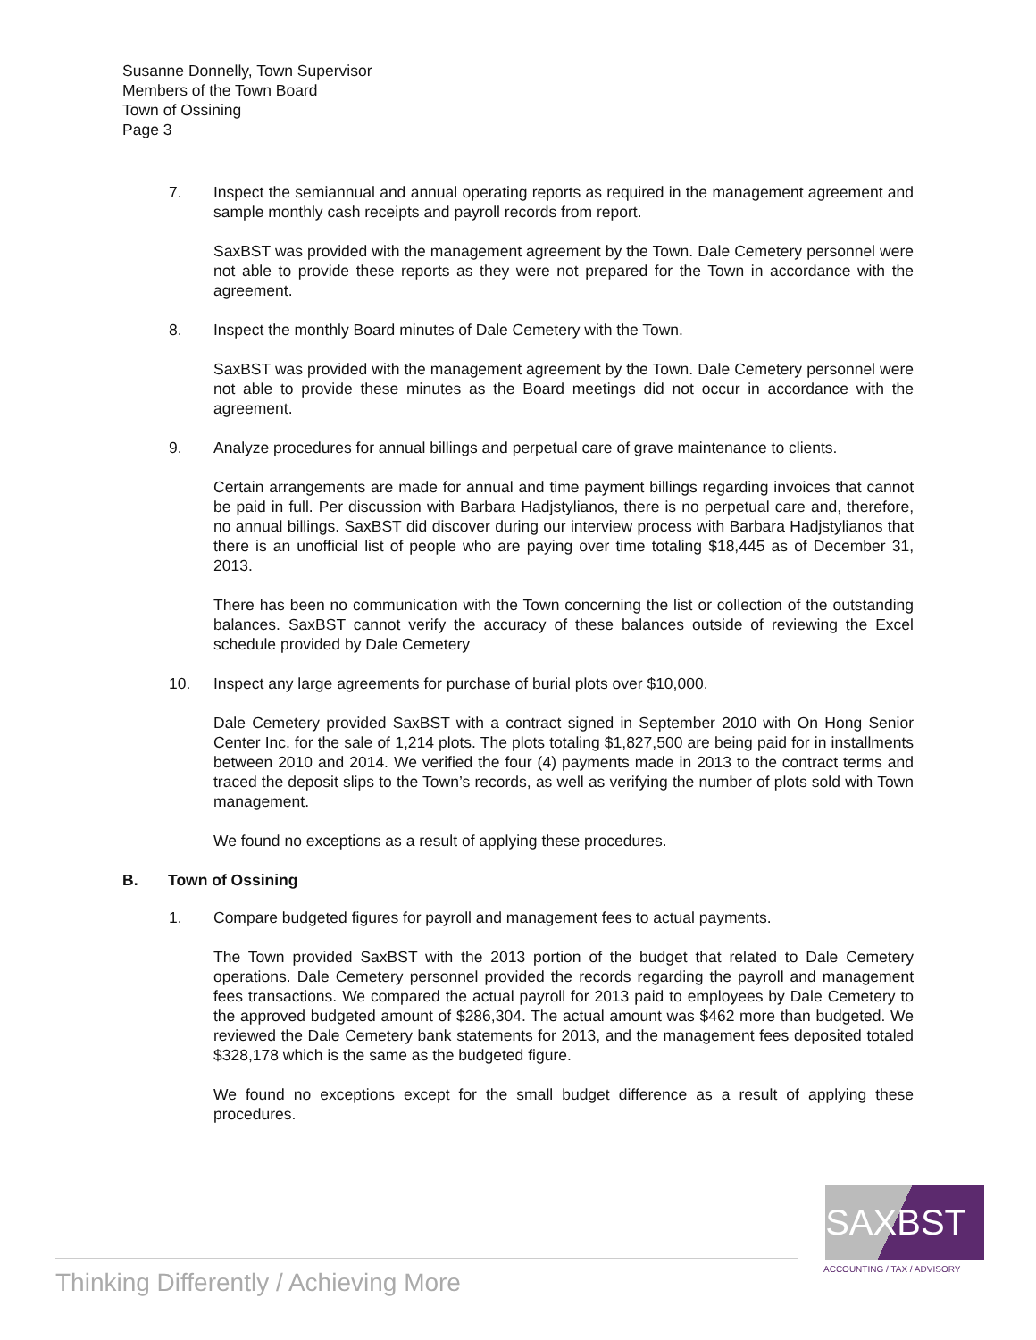Susanne Donnelly, Town Supervisor
Members of the Town Board
Town of Ossining
Page 3
7. Inspect the semiannual and annual operating reports as required in the management agreement and sample monthly cash receipts and payroll records from report.
SaxBST was provided with the management agreement by the Town. Dale Cemetery personnel were not able to provide these reports as they were not prepared for the Town in accordance with the agreement.
8. Inspect the monthly Board minutes of Dale Cemetery with the Town.
SaxBST was provided with the management agreement by the Town. Dale Cemetery personnel were not able to provide these minutes as the Board meetings did not occur in accordance with the agreement.
9. Analyze procedures for annual billings and perpetual care of grave maintenance to clients.
Certain arrangements are made for annual and time payment billings regarding invoices that cannot be paid in full. Per discussion with Barbara Hadjstylianos, there is no perpetual care and, therefore, no annual billings. SaxBST did discover during our interview process with Barbara Hadjstylianos that there is an unofficial list of people who are paying over time totaling $18,445 as of December 31, 2013.
There has been no communication with the Town concerning the list or collection of the outstanding balances. SaxBST cannot verify the accuracy of these balances outside of reviewing the Excel schedule provided by Dale Cemetery
10. Inspect any large agreements for purchase of burial plots over $10,000.
Dale Cemetery provided SaxBST with a contract signed in September 2010 with On Hong Senior Center Inc. for the sale of 1,214 plots. The plots totaling $1,827,500 are being paid for in installments between 2010 and 2014. We verified the four (4) payments made in 2013 to the contract terms and traced the deposit slips to the Town’s records, as well as verifying the number of plots sold with Town management.
We found no exceptions as a result of applying these procedures.
B. Town of Ossining
1. Compare budgeted figures for payroll and management fees to actual payments.
The Town provided SaxBST with the 2013 portion of the budget that related to Dale Cemetery operations. Dale Cemetery personnel provided the records regarding the payroll and management fees transactions. We compared the actual payroll for 2013 paid to employees by Dale Cemetery to the approved budgeted amount of $286,304. The actual amount was $462 more than budgeted. We reviewed the Dale Cemetery bank statements for 2013, and the management fees deposited totaled $328,178 which is the same as the budgeted figure.
We found no exceptions except for the small budget difference as a result of applying these procedures.
SAXBST
ACCOUNTING / TAX / ADVISORY
Thinking Differently / Achieving More